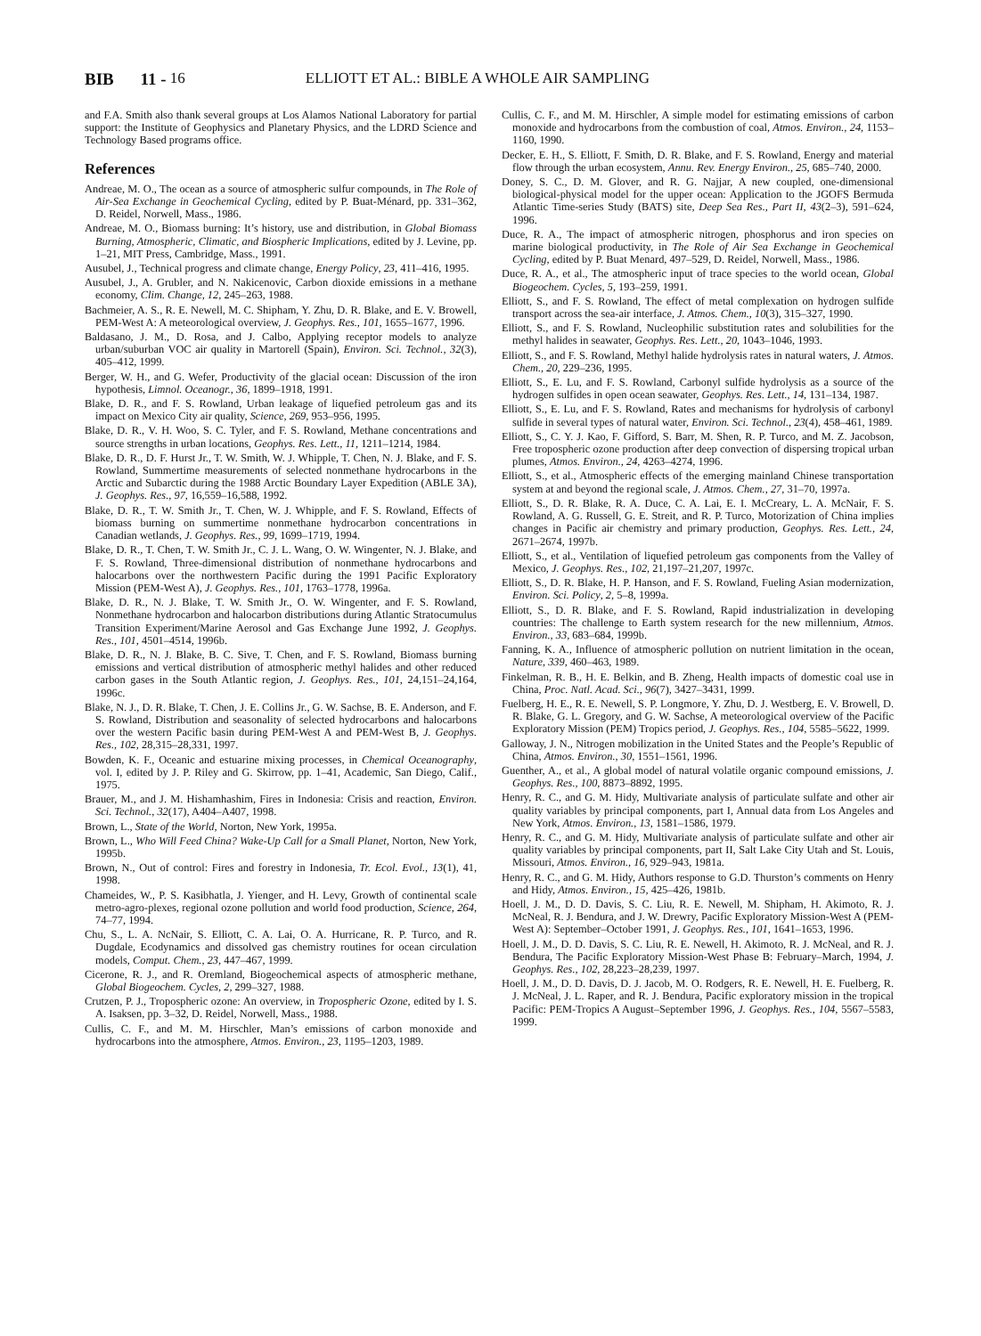BIB 11 - 16 ELLIOTT ET AL.: BIBLE A WHOLE AIR SAMPLING
and F.A. Smith also thank several groups at Los Alamos National Laboratory for partial support: the Institute of Geophysics and Planetary Physics, and the LDRD Science and Technology Based programs office.
References
Andreae, M. O., The ocean as a source of atmospheric sulfur compounds, in The Role of Air-Sea Exchange in Geochemical Cycling, edited by P. Buat-Ménard, pp. 331–362, D. Reidel, Norwell, Mass., 1986.
Andreae, M. O., Biomass burning: It’s history, use and distribution, in Global Biomass Burning, Atmospheric, Climatic, and Biospheric Implications, edited by J. Levine, pp. 1–21, MIT Press, Cambridge, Mass., 1991.
Ausubel, J., Technical progress and climate change, Energy Policy, 23, 411–416, 1995.
Ausubel, J., A. Grubler, and N. Nakicenovic, Carbon dioxide emissions in a methane economy, Clim. Change, 12, 245–263, 1988.
Bachmeier, A. S., R. E. Newell, M. C. Shipham, Y. Zhu, D. R. Blake, and E. V. Browell, PEM-West A: A meteorological overview, J. Geophys. Res., 101, 1655–1677, 1996.
Baldasano, J. M., D. Rosa, and J. Calbo, Applying receptor models to analyze urban/suburban VOC air quality in Martorell (Spain), Environ. Sci. Technol., 32(3), 405–412, 1999.
Berger, W. H., and G. Wefer, Productivity of the glacial ocean: Discussion of the iron hypothesis, Limnol. Oceanogr., 36, 1899–1918, 1991.
Blake, D. R., and F. S. Rowland, Urban leakage of liquefied petroleum gas and its impact on Mexico City air quality, Science, 269, 953–956, 1995.
Blake, D. R., V. H. Woo, S. C. Tyler, and F. S. Rowland, Methane concentrations and source strengths in urban locations, Geophys. Res. Lett., 11, 1211–1214, 1984.
Blake, D. R., D. F. Hurst Jr., T. W. Smith, W. J. Whipple, T. Chen, N. J. Blake, and F. S. Rowland, Summertime measurements of selected nonmethane hydrocarbons in the Arctic and Subarctic during the 1988 Arctic Boundary Layer Expedition (ABLE 3A), J. Geophys. Res., 97, 16,559–16,588, 1992.
Blake, D. R., T. W. Smith Jr., T. Chen, W. J. Whipple, and F. S. Rowland, Effects of biomass burning on summertime nonmethane hydrocarbon concentrations in Canadian wetlands, J. Geophys. Res., 99, 1699–1719, 1994.
Blake, D. R., T. Chen, T. W. Smith Jr., C. J. L. Wang, O. W. Wingenter, N. J. Blake, and F. S. Rowland, Three-dimensional distribution of nonmethane hydrocarbons and halocarbons over the northwestern Pacific during the 1991 Pacific Exploratory Mission (PEM-West A), J. Geophys. Res., 101, 1763–1778, 1996a.
Blake, D. R., N. J. Blake, T. W. Smith Jr., O. W. Wingenter, and F. S. Rowland, Nonmethane hydrocarbon and halocarbon distributions during Atlantic Stratocumulus Transition Experiment/Marine Aerosol and Gas Exchange June 1992, J. Geophys. Res., 101, 4501–4514, 1996b.
Blake, D. R., N. J. Blake, B. C. Sive, T. Chen, and F. S. Rowland, Biomass burning emissions and vertical distribution of atmospheric methyl halides and other reduced carbon gases in the South Atlantic region, J. Geophys. Res., 101, 24,151–24,164, 1996c.
Blake, N. J., D. R. Blake, T. Chen, J. E. Collins Jr., G. W. Sachse, B. E. Anderson, and F. S. Rowland, Distribution and seasonality of selected hydrocarbons and halocarbons over the western Pacific basin during PEM-West A and PEM-West B, J. Geophys. Res., 102, 28,315–28,331, 1997.
Bowden, K. F., Oceanic and estuarine mixing processes, in Chemical Oceanography, vol. I, edited by J. P. Riley and G. Skirrow, pp. 1–41, Academic, San Diego, Calif., 1975.
Brauer, M., and J. M. Hishamhashim, Fires in Indonesia: Crisis and reaction, Environ. Sci. Technol., 32(17), A404–A407, 1998.
Brown, L., State of the World, Norton, New York, 1995a.
Brown, L., Who Will Feed China? Wake-Up Call for a Small Planet, Norton, New York, 1995b.
Brown, N., Out of control: Fires and forestry in Indonesia, Tr. Ecol. Evol., 13(1), 41, 1998.
Chameides, W., P. S. Kasibhatla, J. Yienger, and H. Levy, Growth of continental scale metro-agro-plexes, regional ozone pollution and world food production, Science, 264, 74–77, 1994.
Chu, S., L. A. NcNair, S. Elliott, C. A. Lai, O. A. Hurricane, R. P. Turco, and R. Dugdale, Ecodynamics and dissolved gas chemistry routines for ocean circulation models, Comput. Chem., 23, 447–467, 1999.
Cicerone, R. J., and R. Oremland, Biogeochemical aspects of atmospheric methane, Global Biogeochem. Cycles, 2, 299–327, 1988.
Crutzen, P. J., Tropospheric ozone: An overview, in Tropospheric Ozone, edited by I. S. A. Isaksen, pp. 3–32, D. Reidel, Norwell, Mass., 1988.
Cullis, C. F., and M. M. Hirschler, Man’s emissions of carbon monoxide and hydrocarbons into the atmosphere, Atmos. Environ., 23, 1195–1203, 1989.
Cullis, C. F., and M. M. Hirschler, A simple model for estimating emissions of carbon monoxide and hydrocarbons from the combustion of coal, Atmos. Environ., 24, 1153–1160, 1990.
Decker, E. H., S. Elliott, F. Smith, D. R. Blake, and F. S. Rowland, Energy and material flow through the urban ecosystem, Annu. Rev. Energy Environ., 25, 685–740, 2000.
Doney, S. C., D. M. Glover, and R. G. Najjar, A new coupled, one-dimensional biological-physical model for the upper ocean: Application to the JGOFS Bermuda Atlantic Time-series Study (BATS) site, Deep Sea Res., Part II, 43(2–3), 591–624, 1996.
Duce, R. A., The impact of atmospheric nitrogen, phosphorus and iron species on marine biological productivity, in The Role of Air Sea Exchange in Geochemical Cycling, edited by P. Buat Menard, 497–529, D. Reidel, Norwell, Mass., 1986.
Duce, R. A., et al., The atmospheric input of trace species to the world ocean, Global Biogeochem. Cycles, 5, 193–259, 1991.
Elliott, S., and F. S. Rowland, The effect of metal complexation on hydrogen sulfide transport across the sea-air interface, J. Atmos. Chem., 10(3), 315–327, 1990.
Elliott, S., and F. S. Rowland, Nucleophilic substitution rates and solubilities for the methyl halides in seawater, Geophys. Res. Lett., 20, 1043–1046, 1993.
Elliott, S., and F. S. Rowland, Methyl halide hydrolysis rates in natural waters, J. Atmos. Chem., 20, 229–236, 1995.
Elliott, S., E. Lu, and F. S. Rowland, Carbonyl sulfide hydrolysis as a source of the hydrogen sulfides in open ocean seawater, Geophys. Res. Lett., 14, 131–134, 1987.
Elliott, S., E. Lu, and F. S. Rowland, Rates and mechanisms for hydrolysis of carbonyl sulfide in several types of natural water, Environ. Sci. Technol., 23(4), 458–461, 1989.
Elliott, S., C. Y. J. Kao, F. Gifford, S. Barr, M. Shen, R. P. Turco, and M. Z. Jacobson, Free tropospheric ozone production after deep convection of dispersing tropical urban plumes, Atmos. Environ., 24, 4263–4274, 1996.
Elliott, S., et al., Atmospheric effects of the emerging mainland Chinese transportation system at and beyond the regional scale, J. Atmos. Chem., 27, 31–70, 1997a.
Elliott, S., D. R. Blake, R. A. Duce, C. A. Lai, E. I. McCreary, L. A. McNair, F. S. Rowland, A. G. Russell, G. E. Streit, and R. P. Turco, Motorization of China implies changes in Pacific air chemistry and primary production, Geophys. Res. Lett., 24, 2671–2674, 1997b.
Elliott, S., et al., Ventilation of liquefied petroleum gas components from the Valley of Mexico, J. Geophys. Res., 102, 21,197–21,207, 1997c.
Elliott, S., D. R. Blake, H. P. Hanson, and F. S. Rowland, Fueling Asian modernization, Environ. Sci. Policy, 2, 5–8, 1999a.
Elliott, S., D. R. Blake, and F. S. Rowland, Rapid industrialization in developing countries: The challenge to Earth system research for the new millennium, Atmos. Environ., 33, 683–684, 1999b.
Fanning, K. A., Influence of atmospheric pollution on nutrient limitation in the ocean, Nature, 339, 460–463, 1989.
Finkelman, R. B., H. E. Belkin, and B. Zheng, Health impacts of domestic coal use in China, Proc. Natl. Acad. Sci., 96(7), 3427–3431, 1999.
Fuelberg, H. E., R. E. Newell, S. P. Longmore, Y. Zhu, D. J. Westberg, E. V. Browell, D. R. Blake, G. L. Gregory, and G. W. Sachse, A meteorological overview of the Pacific Exploratory Mission (PEM) Tropics period, J. Geophys. Res., 104, 5585–5622, 1999.
Galloway, J. N., Nitrogen mobilization in the United States and the People’s Republic of China, Atmos. Environ., 30, 1551–1561, 1996.
Guenther, A., et al., A global model of natural volatile organic compound emissions, J. Geophys. Res., 100, 8873–8892, 1995.
Henry, R. C., and G. M. Hidy, Multivariate analysis of particulate sulfate and other air quality variables by principal components, part I, Annual data from Los Angeles and New York, Atmos. Environ., 13, 1581–1586, 1979.
Henry, R. C., and G. M. Hidy, Multivariate analysis of particulate sulfate and other air quality variables by principal components, part II, Salt Lake City Utah and St. Louis, Missouri, Atmos. Environ., 16, 929–943, 1981a.
Henry, R. C., and G. M. Hidy, Authors response to G.D. Thurston’s comments on Henry and Hidy, Atmos. Environ., 15, 425–426, 1981b.
Hoell, J. M., D. D. Davis, S. C. Liu, R. E. Newell, M. Shipham, H. Akimoto, R. J. McNeal, R. J. Bendura, and J. W. Drewry, Pacific Exploratory Mission-West A (PEM-West A): September–October 1991, J. Geophys. Res., 101, 1641–1653, 1996.
Hoell, J. M., D. D. Davis, S. C. Liu, R. E. Newell, H. Akimoto, R. J. McNeal, and R. J. Bendura, The Pacific Exploratory Mission-West Phase B: February–March, 1994, J. Geophys. Res., 102, 28,223–28,239, 1997.
Hoell, J. M., D. D. Davis, D. J. Jacob, M. O. Rodgers, R. E. Newell, H. E. Fuelberg, R. J. McNeal, J. L. Raper, and R. J. Bendura, Pacific exploratory mission in the tropical Pacific: PEM-Tropics A August–September 1996, J. Geophys. Res., 104, 5567–5583, 1999.